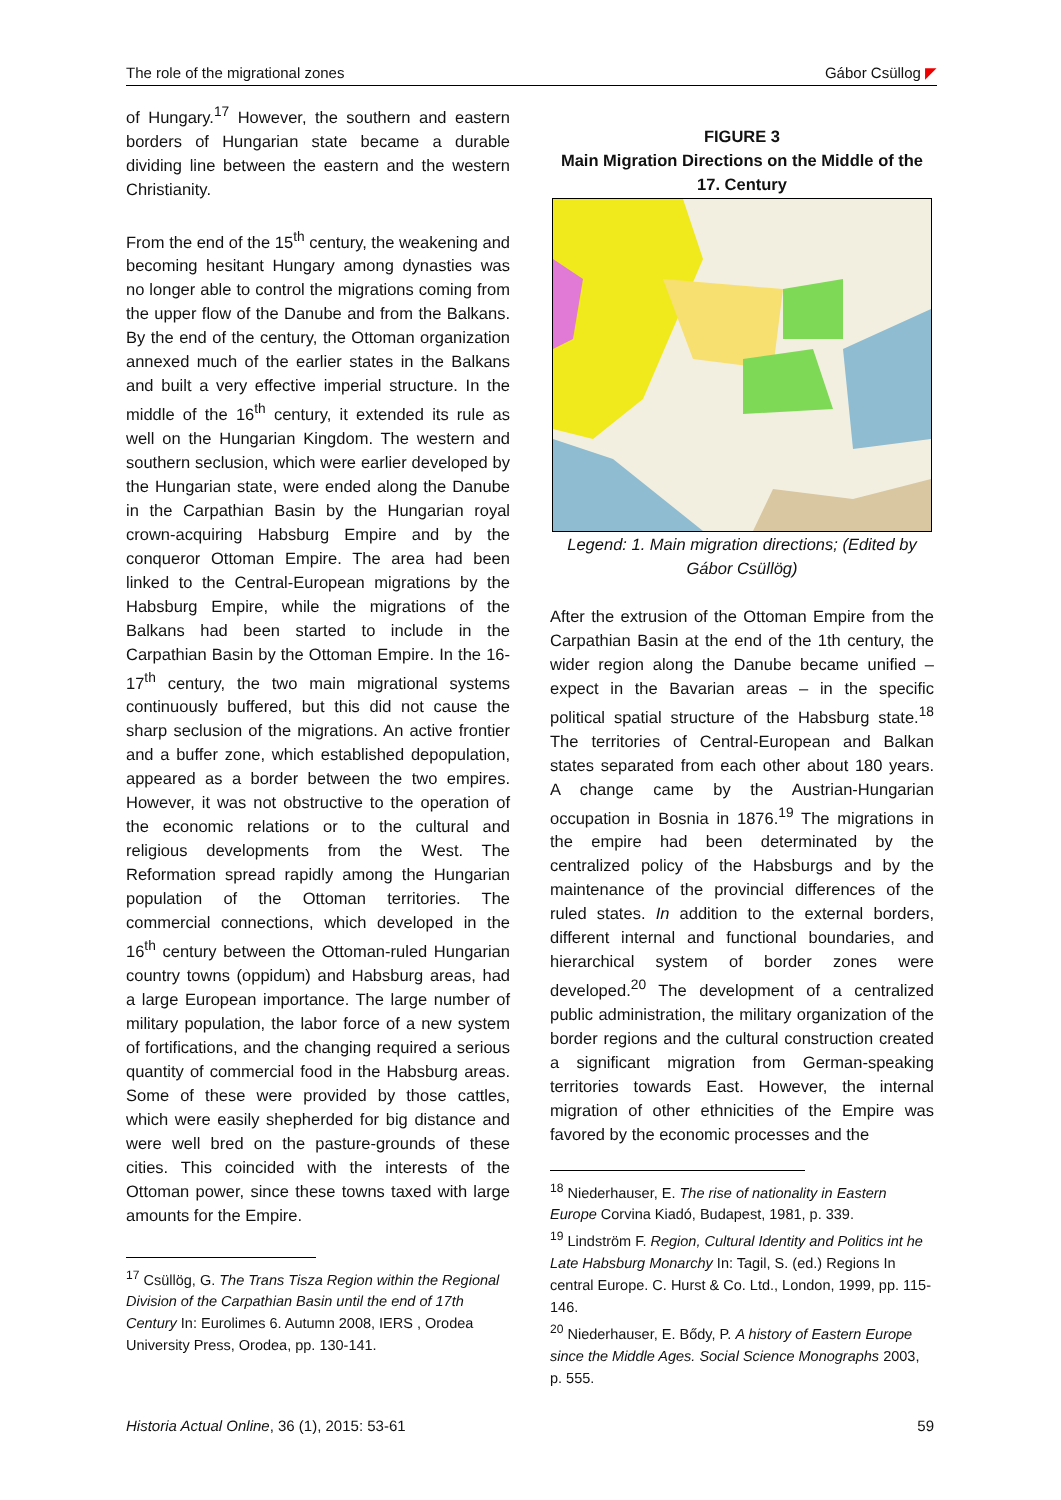The role of the migrational zones Gábor Csüllog ◤
of Hungary.<sup>17</sup> However, the southern and eastern borders of Hungarian state became a durable dividing line between the eastern and the western Christianity.
From the end of the 15<sup>th</sup> century, the weakening and becoming hesitant Hungary among dynasties was no longer able to control the migrations coming from the upper flow of the Danube and from the Balkans. By the end of the century, the Ottoman organization annexed much of the earlier states in the Balkans and built a very effective imperial structure. In the middle of the 16<sup>th</sup> century, it extended its rule as well on the Hungarian Kingdom. The western and southern seclusion, which were earlier developed by the Hungarian state, were ended along the Danube in the Carpathian Basin by the Hungarian royal crown-acquiring Habsburg Empire and by the conqueror Ottoman Empire. The area had been linked to the Central-European migrations by the Habsburg Empire, while the migrations of the Balkans had been started to include in the Carpathian Basin by the Ottoman Empire. In the 16-17<sup>th</sup> century, the two main migrational systems continuously buffered, but this did not cause the sharp seclusion of the migrations. An active frontier and a buffer zone, which established depopulation, appeared as a border between the two empires. However, it was not obstructive to the operation of the economic relations or to the cultural and religious developments from the West. The Reformation spread rapidly among the Hungarian population of the Ottoman territories. The commercial connections, which developed in the 16<sup>th</sup> century between the Ottoman-ruled Hungarian country towns (oppidum) and Habsburg areas, had a large European importance. The large number of military population, the labor force of a new system of fortifications, and the changing required a serious quantity of commercial food in the Habsburg areas. Some of these were provided by those cattles, which were easily shepherded for big distance and were well bred on the pasture-grounds of these cities. This coincided with the interests of the Ottoman power, since these towns taxed with large amounts for the Empire.
<sup>17</sup> Csüllög, G. The Trans Tisza Region within the Regional Division of the Carpathian Basin until the end of 17th Century In: Eurolimes 6. Autumn 2008, IERS , Orodea University Press, Orodea, pp. 130-141.
FIGURE 3
Main Migration Directions on the Middle of the 17. Century
Legend: 1. Main migration directions; (Edited by Gábor Csüllög)
After the extrusion of the Ottoman Empire from the Carpathian Basin at the end of the 1th century, the wider region along the Danube became unified – expect in the Bavarian areas – in the specific political spatial structure of the Habsburg state.<sup>18</sup> The territories of Central-European and Balkan states separated from each other about 180 years. A change came by the Austrian-Hungarian occupation in Bosnia in 1876.<sup>19</sup> The migrations in the empire had been determinated by the centralized policy of the Habsburgs and by the maintenance of the provincial differences of the ruled states. In addition to the external borders, different internal and functional boundaries, and hierarchical system of border zones were developed.<sup>20</sup> The development of a centralized public administration, the military organization of the border regions and the cultural construction created a significant migration from German-speaking territories towards East. However, the internal migration of other ethnicities of the Empire was favored by the economic processes and the
<sup>18</sup> Niederhauser, E. The rise of nationality in Eastern Europe Corvina Kiadó, Budapest, 1981, p. 339.
<sup>19</sup> Lindström F. Region, Cultural Identity and Politics int he Late Habsburg Monarchy In: Tagil, S. (ed.) Regions In central Europe. C. Hurst & Co. Ltd., London, 1999, pp. 115-146.
<sup>20</sup> Niederhauser, E. Bődy, P. A history of Eastern Europe since the Middle Ages. Social Science Monographs 2003, p. 555.
Historia Actual Online, 36 (1), 2015: 53-61 59